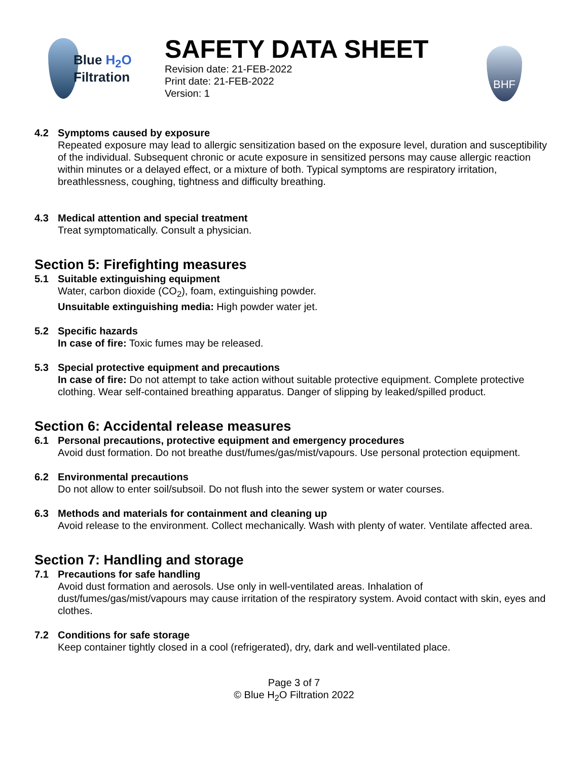Blue H<sub>2</sub>O
Filtration
SAFETY DATA SHEET
Revision date: 21-FEB-2022
Print date: 21-FEB-2022
Version: 1
BHF
4.2 Symptoms caused by exposure
Repeated exposure may lead to allergic sensitization based on the exposure level, duration and susceptibility of the individual. Subsequent chronic or acute exposure in sensitized persons may cause allergic reaction within minutes or a delayed effect, or a mixture of both. Typical symptoms are respiratory irritation, breathlessness, coughing, tightness and difficulty breathing.
4.3 Medical attention and special treatment
Treat symptomatically. Consult a physician.
Section 5: Firefighting measures
5.1 Suitable extinguishing equipment
Water, carbon dioxide (CO<sub>2</sub>), foam, extinguishing powder.
Unsuitable extinguishing media: High powder water jet.
5.2 Specific hazards
In case of fire: Toxic fumes may be released.
5.3 Special protective equipment and precautions
In case of fire: Do not attempt to take action without suitable protective equipment. Complete protective clothing. Wear self-contained breathing apparatus. Danger of slipping by leaked/spilled product.
Section 6: Accidental release measures
6.1 Personal precautions, protective equipment and emergency procedures
Avoid dust formation. Do not breathe dust/fumes/gas/mist/vapours. Use personal protection equipment.
6.2 Environmental precautions
Do not allow to enter soil/subsoil. Do not flush into the sewer system or water courses.
6.3 Methods and materials for containment and cleaning up
Avoid release to the environment. Collect mechanically. Wash with plenty of water. Ventilate affected area.
Section 7: Handling and storage
7.1 Precautions for safe handling
Avoid dust formation and aerosols. Use only in well-ventilated areas. Inhalation of dust/fumes/gas/mist/vapours may cause irritation of the respiratory system. Avoid contact with skin, eyes and clothes.
7.2 Conditions for safe storage
Keep container tightly closed in a cool (refrigerated), dry, dark and well-ventilated place.
Page 3 of 7
© Blue H<sub>2</sub>O Filtration 2022